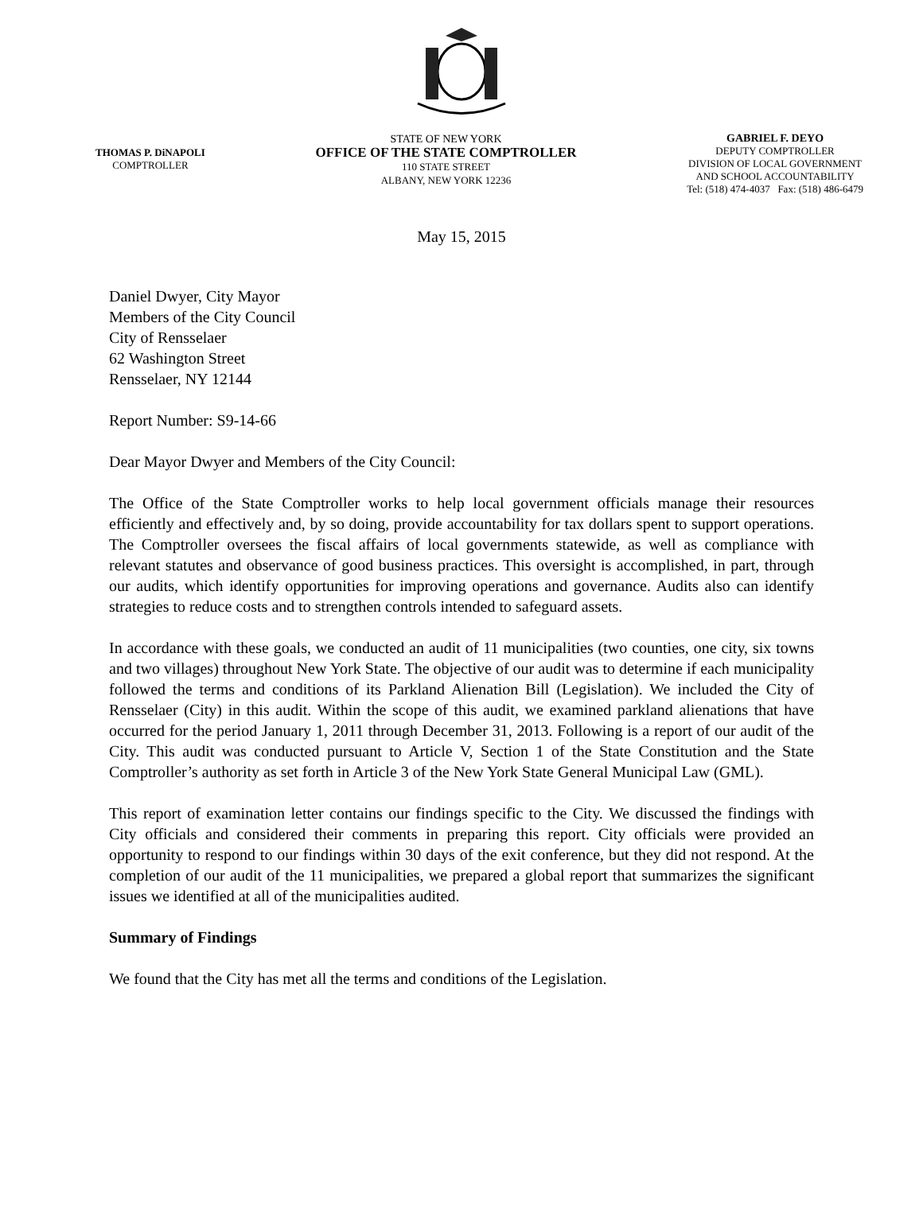THOMAS P. DiNAPOLI
COMPTROLLER
STATE OF NEW YORK
OFFICE OF THE STATE COMPTROLLER
110 STATE STREET
ALBANY, NEW YORK 12236
GABRIEL F. DEYO
DEPUTY COMPTROLLER
DIVISION OF LOCAL GOVERNMENT
AND SCHOOL ACCOUNTABILITY
Tel: (518) 474-4037 Fax: (518) 486-6479
May 15, 2015
Daniel Dwyer, City Mayor
Members of the City Council
City of Rensselaer
62 Washington Street
Rensselaer, NY 12144
Report Number: S9-14-66
Dear Mayor Dwyer and Members of the City Council:
The Office of the State Comptroller works to help local government officials manage their resources efficiently and effectively and, by so doing, provide accountability for tax dollars spent to support operations. The Comptroller oversees the fiscal affairs of local governments statewide, as well as compliance with relevant statutes and observance of good business practices. This oversight is accomplished, in part, through our audits, which identify opportunities for improving operations and governance. Audits also can identify strategies to reduce costs and to strengthen controls intended to safeguard assets.
In accordance with these goals, we conducted an audit of 11 municipalities (two counties, one city, six towns and two villages) throughout New York State. The objective of our audit was to determine if each municipality followed the terms and conditions of its Parkland Alienation Bill (Legislation). We included the City of Rensselaer (City) in this audit. Within the scope of this audit, we examined parkland alienations that have occurred for the period January 1, 2011 through December 31, 2013. Following is a report of our audit of the City. This audit was conducted pursuant to Article V, Section 1 of the State Constitution and the State Comptroller’s authority as set forth in Article 3 of the New York State General Municipal Law (GML).
This report of examination letter contains our findings specific to the City. We discussed the findings with City officials and considered their comments in preparing this report. City officials were provided an opportunity to respond to our findings within 30 days of the exit conference, but they did not respond. At the completion of our audit of the 11 municipalities, we prepared a global report that summarizes the significant issues we identified at all of the municipalities audited.
Summary of Findings
We found that the City has met all the terms and conditions of the Legislation.